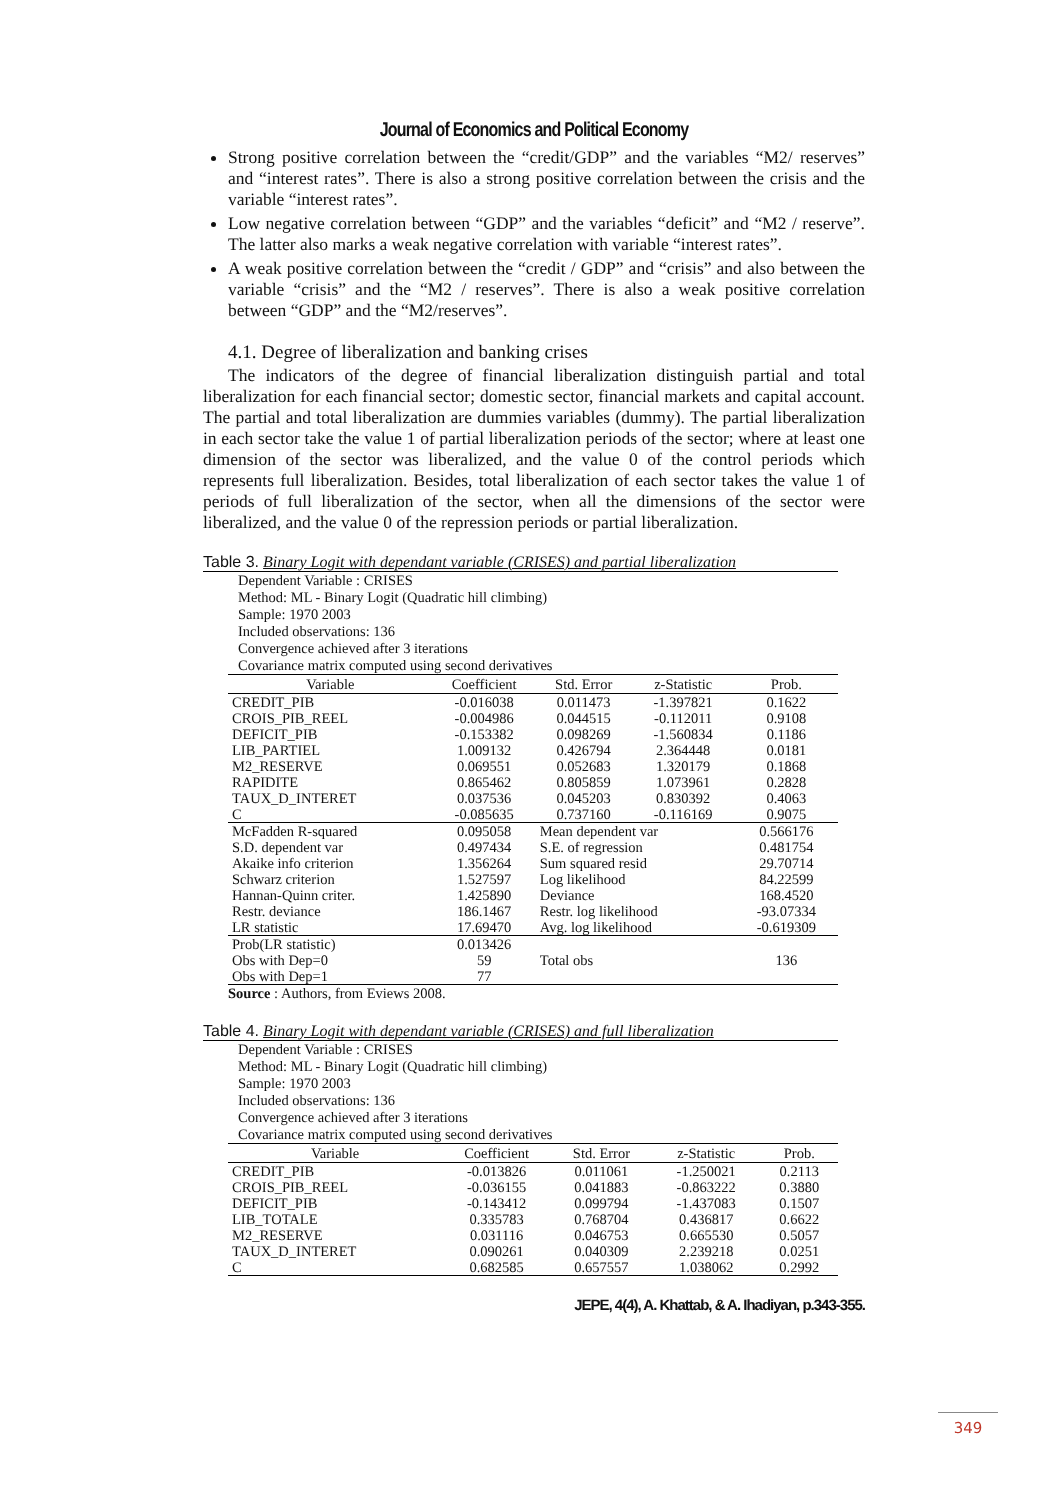Journal of Economics and Political Economy
Strong positive correlation between the “credit/GDP” and the variables “M2/ reserves” and “interest rates”. There is also a strong positive correlation between the crisis and the variable “interest rates”.
Low negative correlation between “GDP” and the variables “deficit” and “M2 / reserve”. The latter also marks a weak negative correlation with variable “interest rates”.
A weak positive correlation between the “credit / GDP” and “crisis” and also between the variable “crisis” and the “M2 / reserves”. There is also a weak positive correlation between “GDP” and the “M2/reserves”.
4.1. Degree of liberalization and banking crises
The indicators of the degree of financial liberalization distinguish partial and total liberalization for each financial sector; domestic sector, financial markets and capital account. The partial and total liberalization are dummies variables (dummy). The partial liberalization in each sector take the value 1 of partial liberalization periods of the sector; where at least one dimension of the sector was liberalized, and the value 0 of the control periods which represents full liberalization. Besides, total liberalization of each sector takes the value 1 of periods of full liberalization of the sector, when all the dimensions of the sector were liberalized, and the value 0 of the repression periods or partial liberalization.
Table 3. Binary Logit with dependant variable (CRISES) and partial liberalization
Dependent Variable : CRISES
Method: ML - Binary Logit (Quadratic hill climbing)
Sample: 1970 2003
Included observations: 136
Convergence achieved after 3 iterations
Covariance matrix computed using second derivatives
| Variable | Coefficient | Std. Error | z-Statistic | Prob. |
| --- | --- | --- | --- | --- |
| CREDIT_PIB | -0.016038 | 0.011473 | -1.397821 | 0.1622 |
| CROIS_PIB_REEL | -0.004986 | 0.044515 | -0.112011 | 0.9108 |
| DEFICIT_PIB | -0.153382 | 0.098269 | -1.560834 | 0.1186 |
| LIB_PARTIEL | 1.009132 | 0.426794 | 2.364448 | 0.0181 |
| M2_RESERVE | 0.069551 | 0.052683 | 1.320179 | 0.1868 |
| RAPIDITE | 0.865462 | 0.805859 | 1.073961 | 0.2828 |
| TAUX_D_INTERET | 0.037536 | 0.045203 | 0.830392 | 0.4063 |
| C | -0.085635 | 0.737160 | -0.116169 | 0.9075 |
| McFadden R-squared | 0.095058 | Mean dependent var | | 0.566176 |
| S.D. dependent var | 0.497434 | S.E. of regression | | 0.481754 |
| Akaike info criterion | 1.356264 | Sum squared resid | | 29.70714 |
| Schwarz criterion | 1.527597 | Log likelihood | | 84.22599 |
| Hannan-Quinn criter. | 1.425890 | Deviance | | 168.4520 |
| Restr. deviance | 186.1467 | Restr. log likelihood | | -93.07334 |
| LR statistic | 17.69470 | Avg. log likelihood | | -0.619309 |
| Prob(LR statistic) | 0.013426 | | | |
| Obs with Dep=0 | 59 | Total obs | | 136 |
| Obs with Dep=1 | 77 | | | |
Source : Authors, from Eviews 2008.
Table 4. Binary Logit with dependant variable (CRISES) and full liberalization
Dependent Variable : CRISES
Method: ML - Binary Logit (Quadratic hill climbing)
Sample: 1970 2003
Included observations: 136
Convergence achieved after 3 iterations
Covariance matrix computed using second derivatives
| Variable | Coefficient | Std. Error | z-Statistic | Prob. |
| --- | --- | --- | --- | --- |
| CREDIT_PIB | -0.013826 | 0.011061 | -1.250021 | 0.2113 |
| CROIS_PIB_REEL | -0.036155 | 0.041883 | -0.863222 | 0.3880 |
| DEFICIT_PIB | -0.143412 | 0.099794 | -1.437083 | 0.1507 |
| LIB_TOTALE | 0.335783 | 0.768704 | 0.436817 | 0.6622 |
| M2_RESERVE | 0.031116 | 0.046753 | 0.665530 | 0.5057 |
| TAUX_D_INTERET | 0.090261 | 0.040309 | 2.239218 | 0.0251 |
| C | 0.682585 | 0.657557 | 1.038062 | 0.2992 |
JEPE, 4(4), A. Khattab, & A. Ihadiyan, p.343-355.
349